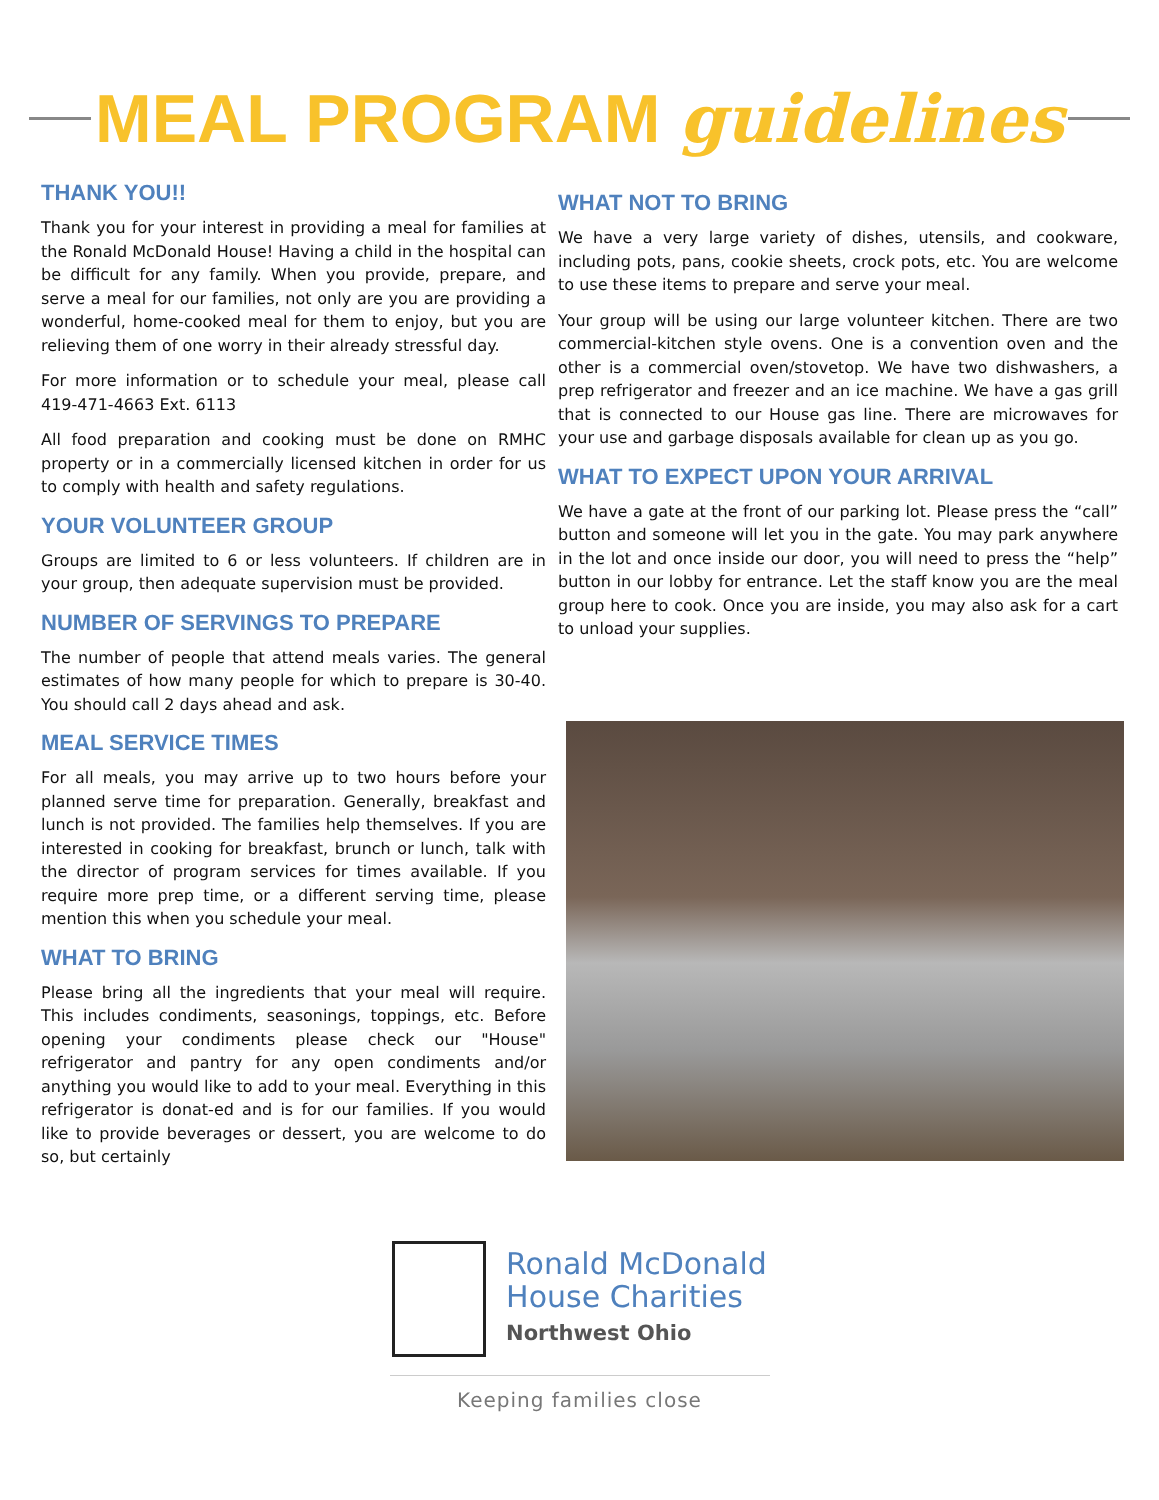MEAL PROGRAM guidelines
THANK YOU!!
Thank you for your interest in providing a meal for families at the Ronald McDonald House! Having a child in the hospital can be difficult for any family. When you provide, prepare, and serve a meal for our families, not only are you are providing a wonderful, home-cooked meal for them to enjoy, but you are relieving them of one worry in their already stressful day.
For more information or to schedule your meal, please call 419-471-4663 Ext. 6113
All food preparation and cooking must be done on RMHC property or in a commercially licensed kitchen in order for us to comply with health and safety regulations.
YOUR VOLUNTEER GROUP
Groups are limited to 6 or less volunteers. If children are in your group, then adequate supervision must be provided.
NUMBER OF SERVINGS TO PREPARE
The number of people that attend meals varies. The general estimates of how many people for which to prepare is 30-40. You should call 2 days ahead and ask.
MEAL SERVICE TIMES
For all meals, you may arrive up to two hours before your planned serve time for preparation. Generally, breakfast and lunch is not provided. The families help themselves. If you are interested in cooking for breakfast, brunch or lunch, talk with the director of program services for times available. If you require more prep time, or a different serving time, please mention this when you schedule your meal.
WHAT TO BRING
Please bring all the ingredients that your meal will require. This includes condiments, seasonings, toppings, etc. Before opening your condiments please check our "House" refrigerator and pantry for any open condiments and/or anything you would like to add to your meal. Everything in this refrigerator is donat-ed and is for our families. If you would like to provide beverages or dessert, you are welcome to do so, but certainly
WHAT NOT TO BRING
We have a very large variety of dishes, utensils, and cookware, including pots, pans, cookie sheets, crock pots, etc. You are welcome to use these items to prepare and serve your meal.
Your group will be using our large volunteer kitchen. There are two commercial-kitchen style ovens. One is a convention oven and the other is a commercial oven/stovetop. We have two dishwashers, a prep refrigerator and freezer and an ice machine. We have a gas grill that is connected to our House gas line. There are microwaves for your use and garbage disposals available for clean up as you go.
WHAT TO EXPECT UPON YOUR ARRIVAL
We have a gate at the front of our parking lot. Please press the “call” button and someone will let you in the gate. You may park anywhere in the lot and once inside our door, you will need to press the “help” button in our lobby for entrance. Let the staff know you are the meal group here to cook. Once you are inside, you may also ask for a cart to unload your supplies.
Ronald McDonald
House Charities
Northwest Ohio
Keeping families close